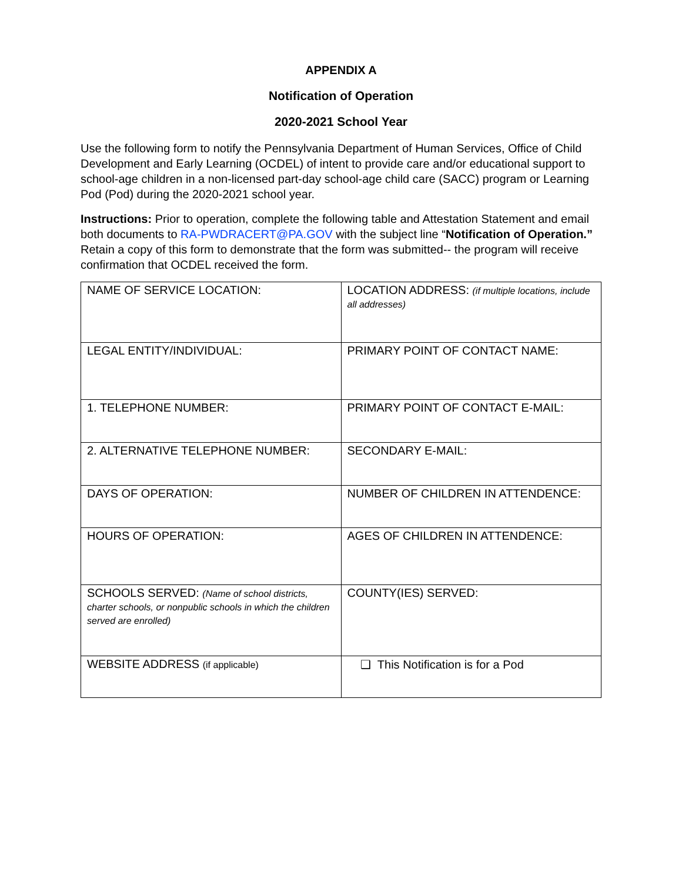APPENDIX A
Notification of Operation
2020-2021 School Year
Use the following form to notify the Pennsylvania Department of Human Services, Office of Child Development and Early Learning (OCDEL) of intent to provide care and/or educational support to school-age children in a non-licensed part-day school-age child care (SACC) program or Learning Pod (Pod) during the 2020-2021 school year.
Instructions: Prior to operation, complete the following table and Attestation Statement and email both documents to RA-PWDRACERT@PA.GOV with the subject line “Notification of Operation.” Retain a copy of this form to demonstrate that the form was submitted-- the program will receive confirmation that OCDEL received the form.
| NAME OF SERVICE LOCATION: | LOCATION ADDRESS: (if multiple locations, include all addresses) |
| LEGAL ENTITY/INDIVIDUAL: | PRIMARY POINT OF CONTACT NAME: |
| 1. TELEPHONE NUMBER: | PRIMARY POINT OF CONTACT E-MAIL: |
| 2. ALTERNATIVE TELEPHONE NUMBER: | SECONDARY E-MAIL: |
| DAYS OF OPERATION: | NUMBER OF CHILDREN IN ATTENDENCE: |
| HOURS OF OPERATION: | AGES OF CHILDREN IN ATTENDENCE: |
| SCHOOLS SERVED: (Name of school districts, charter schools, or nonpublic schools in which the children served are enrolled) | COUNTY(IES) SERVED: |
| WEBSITE ADDRESS (if applicable) | ❑ This Notification is for a Pod |